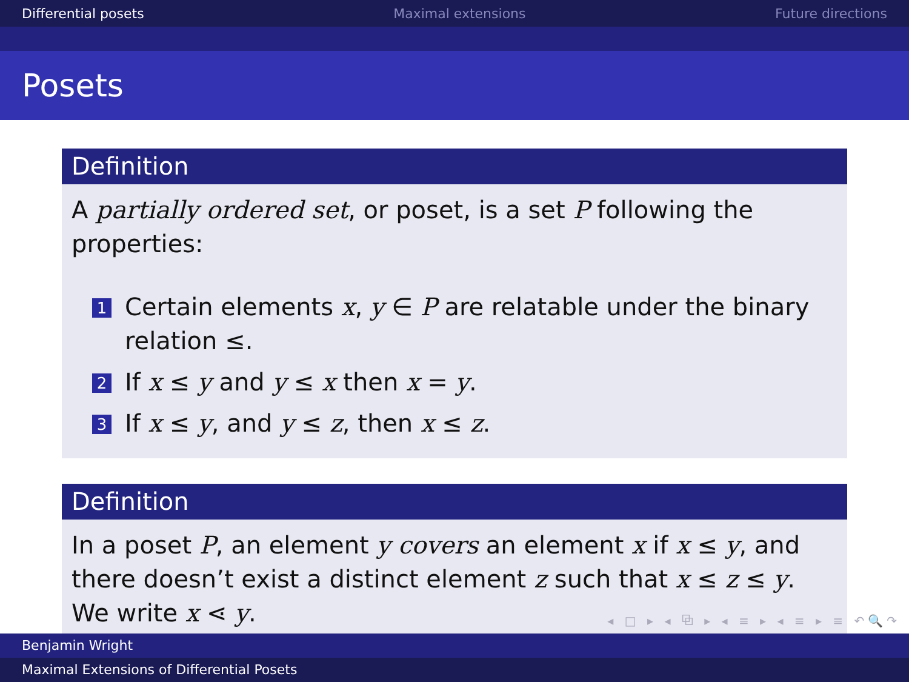Differential posets Maximal extensions Future directions
Posets
Definition
A partially ordered set, or poset, is a set P following the properties:
1 Certain elements x, y ∈ P are relatable under the binary relation ≤.
2 If x ≤ y and y ≤ x then x = y.
3 If x ≤ y, and y ≤ z, then x ≤ z.
Definition
In a poset P, an element y covers an element x if x ≤ y, and there doesn’t exist a distinct element z such that x ≤ z ≤ y. We write x ⋖ y.
◂ □ ▸ ◂ ⧉ ▸ ◂ ≡ ▸ ◂ ≡ ▸ ≡ ↶🔍↷
Benjamin Wright
Maximal Extensions of Differential Posets